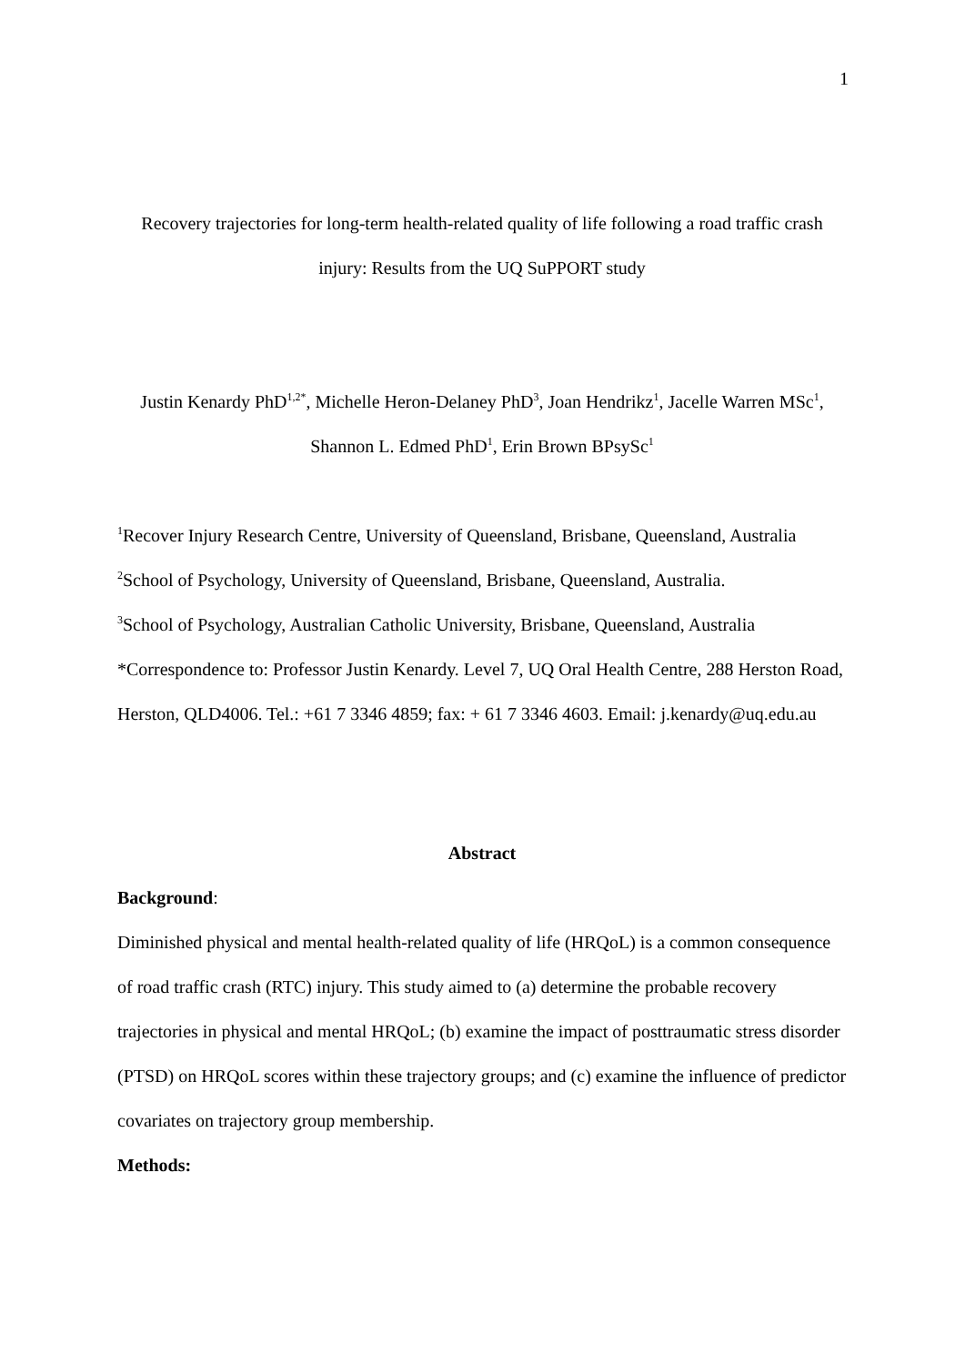1
Recovery trajectories for long-term health-related quality of life following a road traffic crash injury: Results from the UQ SuPPORT study
Justin Kenardy PhD<sup>1,2*</sup>, Michelle Heron-Delaney PhD<sup>3</sup>, Joan Hendrikz<sup>1</sup>, Jacelle Warren MSc<sup>1</sup>, Shannon L. Edmed PhD<sup>1</sup>, Erin Brown BPsySc<sup>1</sup>
<sup>1</sup> Recover Injury Research Centre, University of Queensland, Brisbane, Queensland, Australia
<sup>2</sup> School of Psychology, University of Queensland, Brisbane, Queensland, Australia.
<sup>3</sup> School of Psychology, Australian Catholic University, Brisbane, Queensland, Australia
*Correspondence to: Professor Justin Kenardy. Level 7, UQ Oral Health Centre, 288 Herston Road, Herston, QLD4006. Tel.: +61 7 3346 4859; fax: + 61 7 3346 4603. Email: j.kenardy@uq.edu.au
Abstract
Background:
Diminished physical and mental health-related quality of life (HRQoL) is a common consequence of road traffic crash (RTC) injury. This study aimed to (a) determine the probable recovery trajectories in physical and mental HRQoL; (b) examine the impact of posttraumatic stress disorder (PTSD) on HRQoL scores within these trajectory groups; and (c) examine the influence of predictor covariates on trajectory group membership.
Methods: